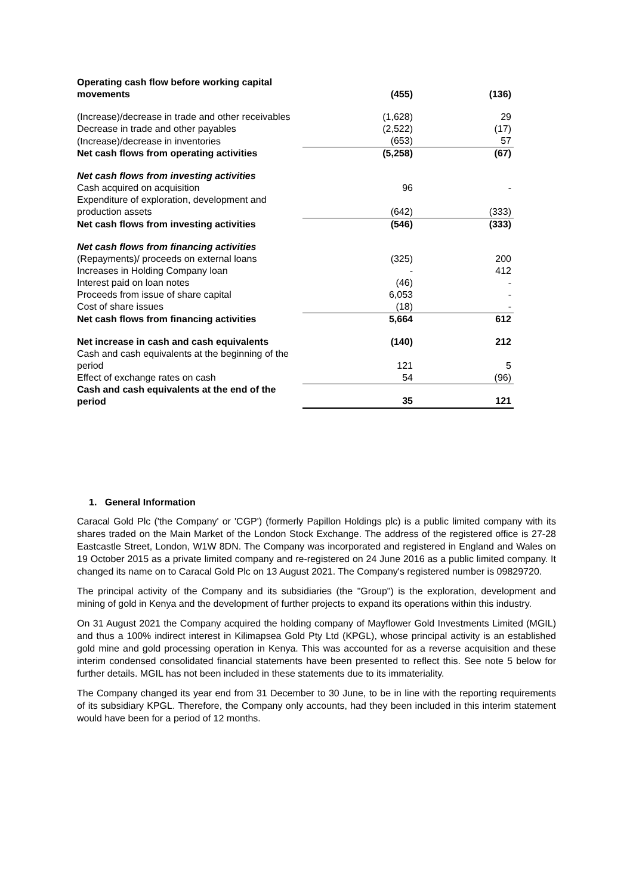| Operating cash flow before working capital movements | (455) | (136) |
| (Increase)/decrease in trade and other receivables | (1,628) | 29 |
| Decrease in trade and other payables | (2,522) | (17) |
| (Increase)/decrease in inventories | (653) | 57 |
| Net cash flows from operating activities | (5,258) | (67) |
| Net cash flows from investing activities | | |
| Cash acquired on acquisition | 96 | - |
| Expenditure of exploration, development and production assets | (642) | (333) |
| Net cash flows from investing activities | (546) | (333) |
| Net cash flows from financing activities | | |
| (Repayments)/ proceeds on external loans | (325) | 200 |
| Increases in Holding Company loan | - | 412 |
| Interest paid on loan notes | (46) | - |
| Proceeds from issue of share capital | 6,053 | - |
| Cost of share issues | (18) | - |
| Net cash flows from financing activities | 5,664 | 612 |
| Net increase in cash and cash equivalents | (140) | 212 |
| Cash and cash equivalents at the beginning of the period | 121 | 5 |
| Effect of exchange rates on cash | 54 | (96) |
| Cash and cash equivalents at the end of the period | 35 | 121 |
1. General Information
Caracal Gold Plc ('the Company' or 'CGP') (formerly Papillon Holdings plc) is a public limited company with its shares traded on the Main Market of the London Stock Exchange. The address of the registered office is 27-28 Eastcastle Street, London, W1W 8DN. The Company was incorporated and registered in England and Wales on 19 October 2015 as a private limited company and re-registered on 24 June 2016 as a public limited company. It changed its name on to Caracal Gold Plc on 13 August 2021. The Company's registered number is 09829720.
The principal activity of the Company and its subsidiaries (the "Group") is the exploration, development and mining of gold in Kenya and the development of further projects to expand its operations within this industry.
On 31 August 2021 the Company acquired the holding company of Mayflower Gold Investments Limited (MGIL) and thus a 100% indirect interest in Kilimapsea Gold Pty Ltd (KPGL), whose principal activity is an established gold mine and gold processing operation in Kenya. This was accounted for as a reverse acquisition and these interim condensed consolidated financial statements have been presented to reflect this. See note 5 below for further details. MGIL has not been included in these statements due to its immateriality.
The Company changed its year end from 31 December to 30 June, to be in line with the reporting requirements of its subsidiary KPGL. Therefore, the Company only accounts, had they been included in this interim statement would have been for a period of 12 months.